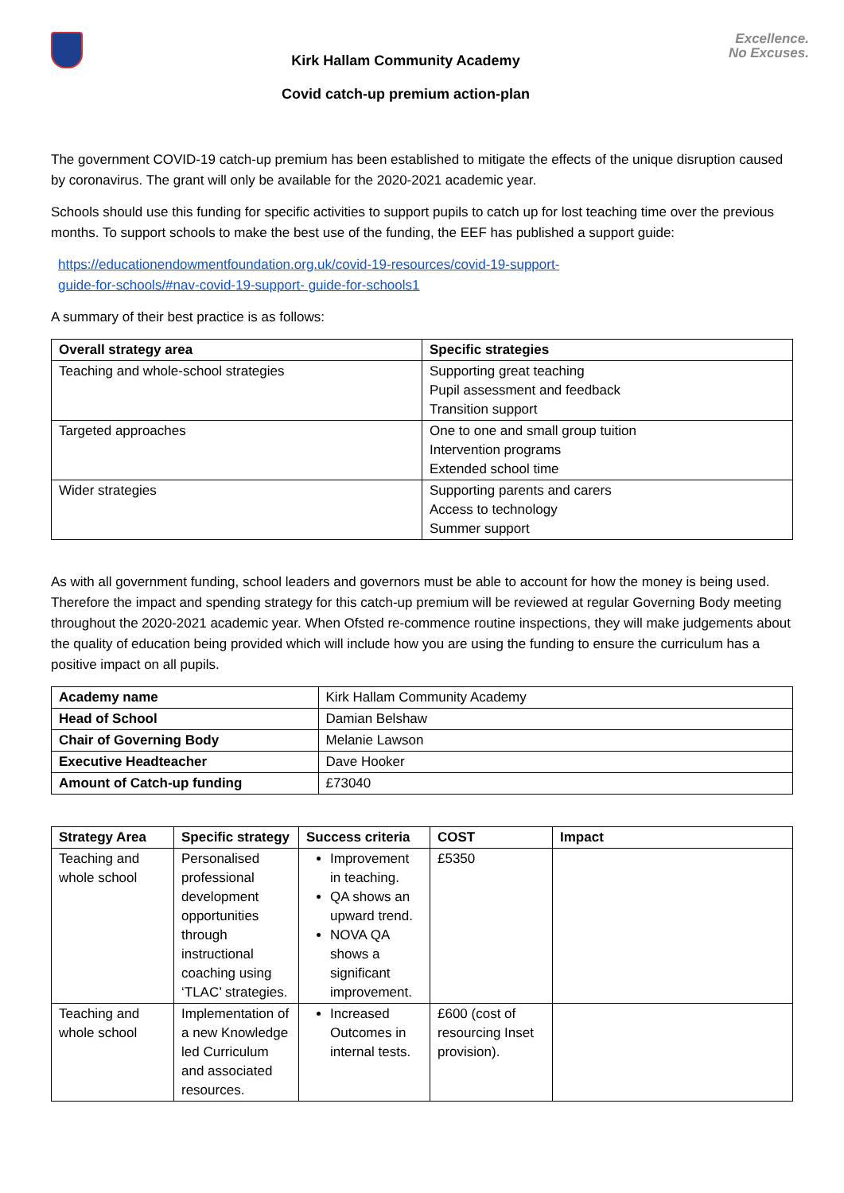Kirk Hallam Community Academy
Covid catch-up premium action-plan
Excellence.
No Excuses.
The government COVID-19 catch-up premium has been established to mitigate the effects of the unique disruption caused by coronavirus. The grant will only be available for the 2020-2021 academic year.
Schools should use this funding for specific activities to support pupils to catch up for lost teaching time over the previous months. To support schools to make the best use of the funding, the EEF has published a support guide:
https://educationendowmentfoundation.org.uk/covid-19-resources/covid-19-support-
guide-for-schools/#nav-covid-19-support- guide-for-schools1
A summary of their best practice is as follows:
| Overall strategy area | Specific strategies |
| --- | --- |
| Teaching and whole-school strategies | Supporting great teaching Pupil assessment and feedback Transition support |
| Targeted approaches | One to one and small group tuition Intervention programs Extended school time |
| Wider strategies | Supporting parents and carers Access to technology Summer support |
As with all government funding, school leaders and governors must be able to account for how the money is being used. Therefore the impact and spending strategy for this catch-up premium will be reviewed at regular Governing Body meeting throughout the 2020-2021 academic year. When Ofsted re-commence routine inspections, they will make judgements about the quality of education being provided which will include how you are using the funding to ensure the curriculum has a positive impact on all pupils.
| Academy name | Kirk Hallam Community Academy |
| Head of School | Damian Belshaw |
| Chair of Governing Body | Melanie Lawson |
| Executive Headteacher | Dave Hooker |
| Amount of Catch-up funding | £73040 |
| Strategy Area | Specific strategy | Success criteria | COST | Impact |
| --- | --- | --- | --- | --- |
| Teaching and whole school | Personalised professional development opportunities through instructional coaching using ‘TLAC’ strategies. | Improvement in teaching. QA shows an upward trend. NOVA QA shows a significant improvement. | £5350 | |
| Teaching and whole school | Implementation of a new Knowledge led Curriculum and associated resources. | Increased Outcomes in internal tests. | £600 (cost of resourcing Inset provision). | |